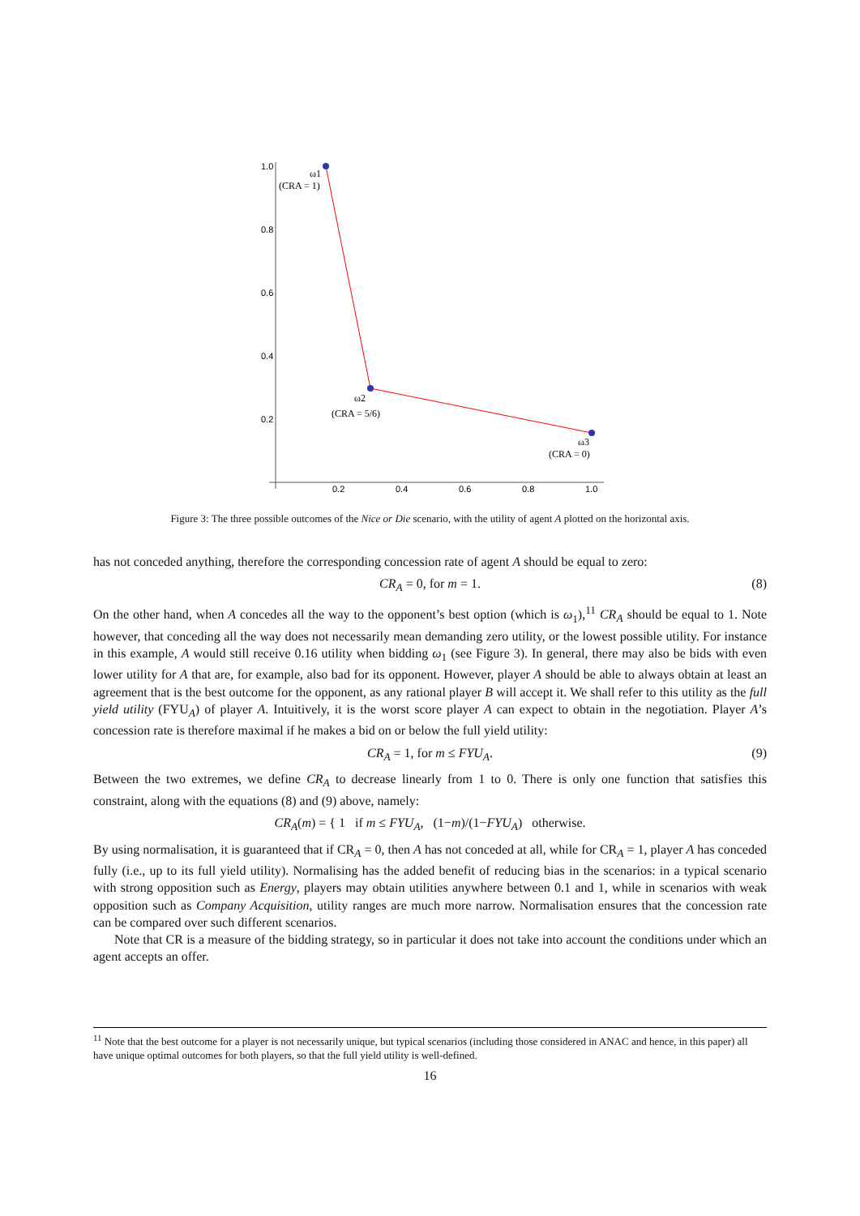1.0
0.8
0.6
0.4
0.2
0.2
0.4
0.6
0.8
1.0
ω1
(CRA = 1)
ω2
(CRA = 5/6)
ω3
(CRA = 0)
Figure 3: The three possible outcomes of the Nice or Die scenario, with the utility of agent A plotted on the horizontal axis.
has not conceded anything, therefore the corresponding concession rate of agent A should be equal to zero:
CR<sub>A</sub> = 0, for m = 1. (8)
On the other hand, when A concedes all the way to the opponent’s best option (which is ω<sub>1</sub>),<sup>11</sup> CR<sub>A</sub> should be equal to 1. Note however, that conceding all the way does not necessarily mean demanding zero utility, or the lowest possible utility. For instance in this example, A would still receive 0.16 utility when bidding ω<sub>1</sub> (see Figure 3). In general, there may also be bids with even lower utility for A that are, for example, also bad for its opponent. However, player A should be able to always obtain at least an agreement that is the best outcome for the opponent, as any rational player B will accept it. We shall refer to this utility as the full yield utility (FYU<sub>A</sub>) of player A. Intuitively, it is the worst score player A can expect to obtain in the negotiation. Player A’s concession rate is therefore maximal if he makes a bid on or below the full yield utility:
CR<sub>A</sub> = 1, for m ≤ FYU<sub>A</sub>. (9)
Between the two extremes, we define CR<sub>A</sub> to decrease linearly from 1 to 0. There is only one function that satisfies this constraint, along with the equations (8) and (9) above, namely:
CR<sub>A</sub>(m) = { 1 if m ≤ FYU<sub>A</sub>, (1−m)/(1−FYU<sub>A</sub>) otherwise.
By using normalisation, it is guaranteed that if CR<sub>A</sub> = 0, then A has not conceded at all, while for CR<sub>A</sub> = 1, player A has conceded fully (i.e., up to its full yield utility). Normalising has the added benefit of reducing bias in the scenarios: in a typical scenario with strong opposition such as Energy, players may obtain utilities anywhere between 0.1 and 1, while in scenarios with weak opposition such as Company Acquisition, utility ranges are much more narrow. Normalisation ensures that the concession rate can be compared over such different scenarios.
Note that CR is a measure of the bidding strategy, so in particular it does not take into account the conditions under which an agent accepts an offer.
<sup>11</sup> Note that the best outcome for a player is not necessarily unique, but typical scenarios (including those considered in ANAC and hence, in this paper) all have unique optimal outcomes for both players, so that the full yield utility is well-defined.
16